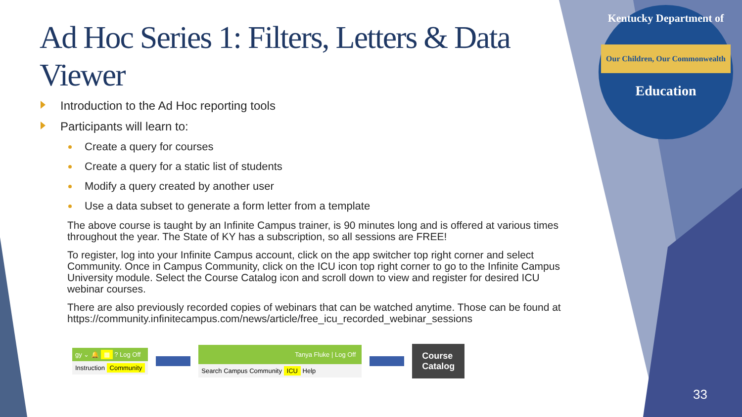Kentucky Department of
Our Children, Our Commonwealth
Education
Ad Hoc Series 1: Filters, Letters & Data Viewer
Introduction to the Ad Hoc reporting tools
Participants will learn to:
Create a query for courses
Create a query for a static list of students
Modify a query created by another user
Use a data subset to generate a form letter from a template
The above course is taught by an Infinite Campus trainer, is 90 minutes long and is offered at various times throughout the year. The State of KY has a subscription, so all sessions are FREE!
To register, log into your Infinite Campus account, click on the app switcher top right corner and select Community. Once in Campus Community, click on the ICU icon top right corner to go to the Infinite Campus University module. Select the Course Catalog icon and scroll down to view and register for desired ICU webinar courses.
There are also previously recorded copies of webinars that can be watched anytime. Those can be found at https://community.infinitecampus.com/news/article/free_icu_recorded_webinar_sessions
gy ⌄ 🔔 ▦ ? Log Off
Instruction Community
Tanya Fluke | Log Off
Search Campus Community ICU Help
Course
Catalog
33